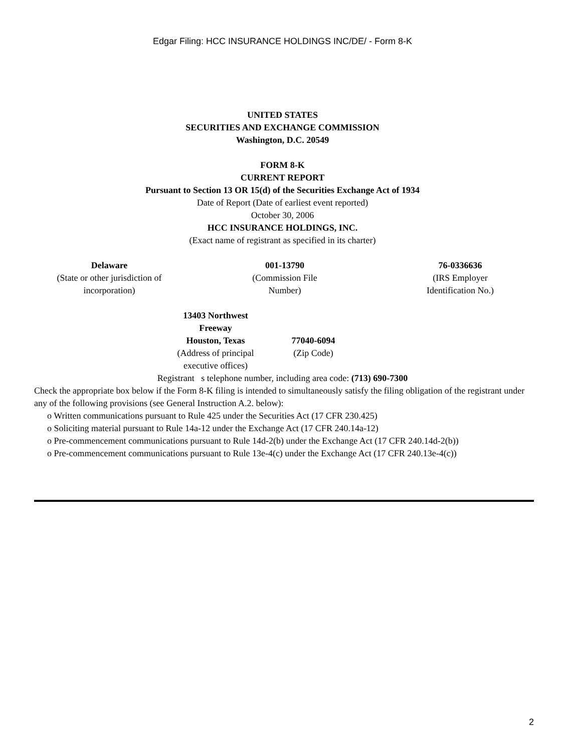Edgar Filing: HCC INSURANCE HOLDINGS INC/DE/ - Form 8-K
UNITED STATES
SECURITIES AND EXCHANGE COMMISSION
Washington, D.C. 20549
FORM 8-K
CURRENT REPORT
Pursuant to Section 13 OR 15(d) of the Securities Exchange Act of 1934
Date of Report (Date of earliest event reported)
October 30, 2006
HCC INSURANCE HOLDINGS, INC.
(Exact name of registrant as specified in its charter)
| Delaware (State or other jurisdiction of incorporation) | 001-13790 (Commission File Number) | 76-0336636 (IRS Employer Identification No.) |
| 13403 Northwest Freeway Houston, Texas (Address of principal executive offices) | 77040-6094 (Zip Code) |
Registrant s telephone number, including area code: (713) 690-7300
Check the appropriate box below if the Form 8-K filing is intended to simultaneously satisfy the filing obligation of the registrant under any of the following provisions (see General Instruction A.2. below):
o Written communications pursuant to Rule 425 under the Securities Act (17 CFR 230.425)
o Soliciting material pursuant to Rule 14a-12 under the Exchange Act (17 CFR 240.14a-12)
o Pre-commencement communications pursuant to Rule 14d-2(b) under the Exchange Act (17 CFR 240.14d-2(b))
o Pre-commencement communications pursuant to Rule 13e-4(c) under the Exchange Act (17 CFR 240.13e-4(c))
2